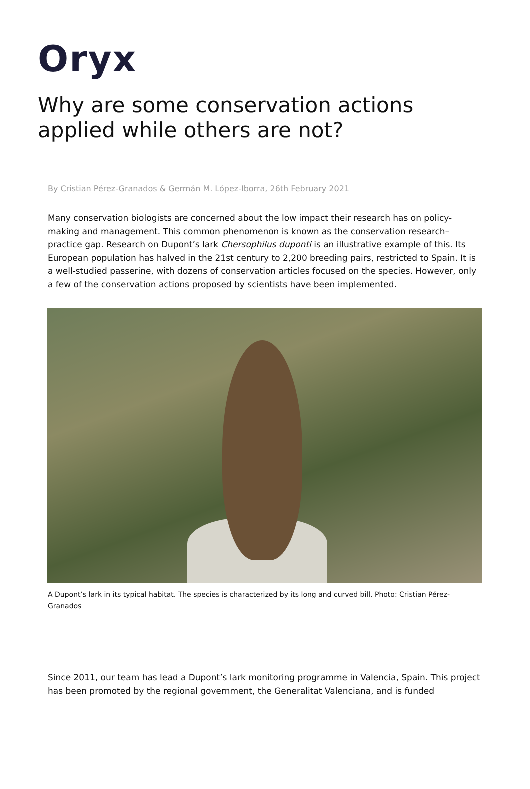Oryx
Why are some conservation actions applied while others are not?
By Cristian Pérez-Granados & Germán M. López-Iborra, 26th February 2021
Many conservation biologists are concerned about the low impact their research has on policy-making and management. This common phenomenon is known as the conservation research–practice gap. Research on Dupont’s lark Chersophilus duponti is an illustrative example of this. Its European population has halved in the 21st century to 2,200 breeding pairs, restricted to Spain. It is a well-studied passerine, with dozens of conservation articles focused on the species. However, only a few of the conservation actions proposed by scientists have been implemented.
A Dupont’s lark in its typical habitat. The species is characterized by its long and curved bill. Photo: Cristian Pérez-Granados
Since 2011, our team has lead a Dupont’s lark monitoring programme in Valencia, Spain. This project has been promoted by the regional government, the Generalitat Valenciana, and is funded